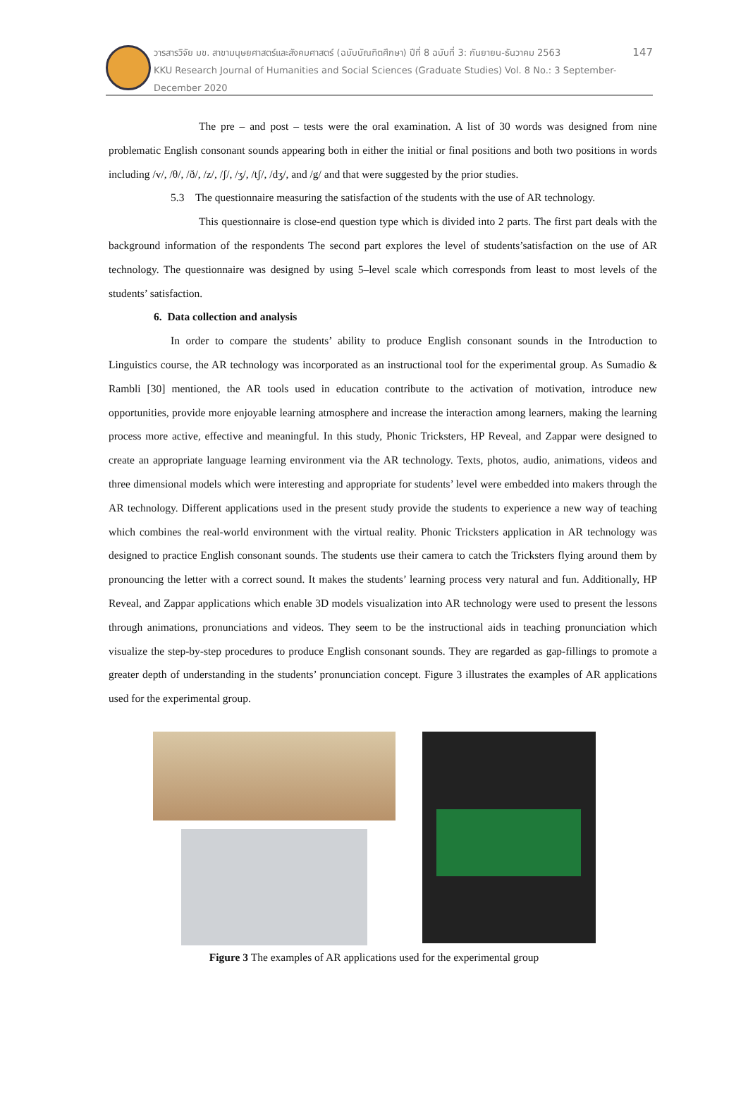วารสารวิจัย มข. สาขามนุษยศาสตร์และสังคมศาสตร์ (ฉบับบัณฑิตศึกษา) ปีที่ 8 ฉบับที่ 3: กันยายน-ธันวาคม 2563 147
KKU Research Journal of Humanities and Social Sciences (Graduate Studies) Vol. 8 No.: 3 September-December 2020
The pre – and post – tests were the oral examination. A list of 30 words was designed from nine problematic English consonant sounds appearing both in either the initial or final positions and both two positions in words including /v/, /θ/, /ð/, /z/, /ʃ/, /ʒ/, /tʃ/, /dʒ/, and /g/ and that were suggested by the prior studies.
5.3 The questionnaire measuring the satisfaction of the students with the use of AR technology.
This questionnaire is close-end question type which is divided into 2 parts. The first part deals with the background information of the respondents The second part explores the level of students’satisfaction on the use of AR technology. The questionnaire was designed by using 5–level scale which corresponds from least to most levels of the students’ satisfaction.
6. Data collection and analysis
In order to compare the students’ ability to produce English consonant sounds in the Introduction to Linguistics course, the AR technology was incorporated as an instructional tool for the experimental group. As Sumadio & Rambli [30] mentioned, the AR tools used in education contribute to the activation of motivation, introduce new opportunities, provide more enjoyable learning atmosphere and increase the interaction among learners, making the learning process more active, effective and meaningful. In this study, Phonic Tricksters, HP Reveal, and Zappar were designed to create an appropriate language learning environment via the AR technology. Texts, photos, audio, animations, videos and three dimensional models which were interesting and appropriate for students’ level were embedded into makers through the AR technology. Different applications used in the present study provide the students to experience a new way of teaching which combines the real-world environment with the virtual reality. Phonic Tricksters application in AR technology was designed to practice English consonant sounds. The students use their camera to catch the Tricksters flying around them by pronouncing the letter with a correct sound. It makes the students’ learning process very natural and fun. Additionally, HP Reveal, and Zappar applications which enable 3D models visualization into AR technology were used to present the lessons through animations, pronunciations and videos. They seem to be the instructional aids in teaching pronunciation which visualize the step-by-step procedures to produce English consonant sounds. They are regarded as gap-fillings to promote a greater depth of understanding in the students’ pronunciation concept. Figure 3 illustrates the examples of AR applications used for the experimental group.
Figure 3 The examples of AR applications used for the experimental group